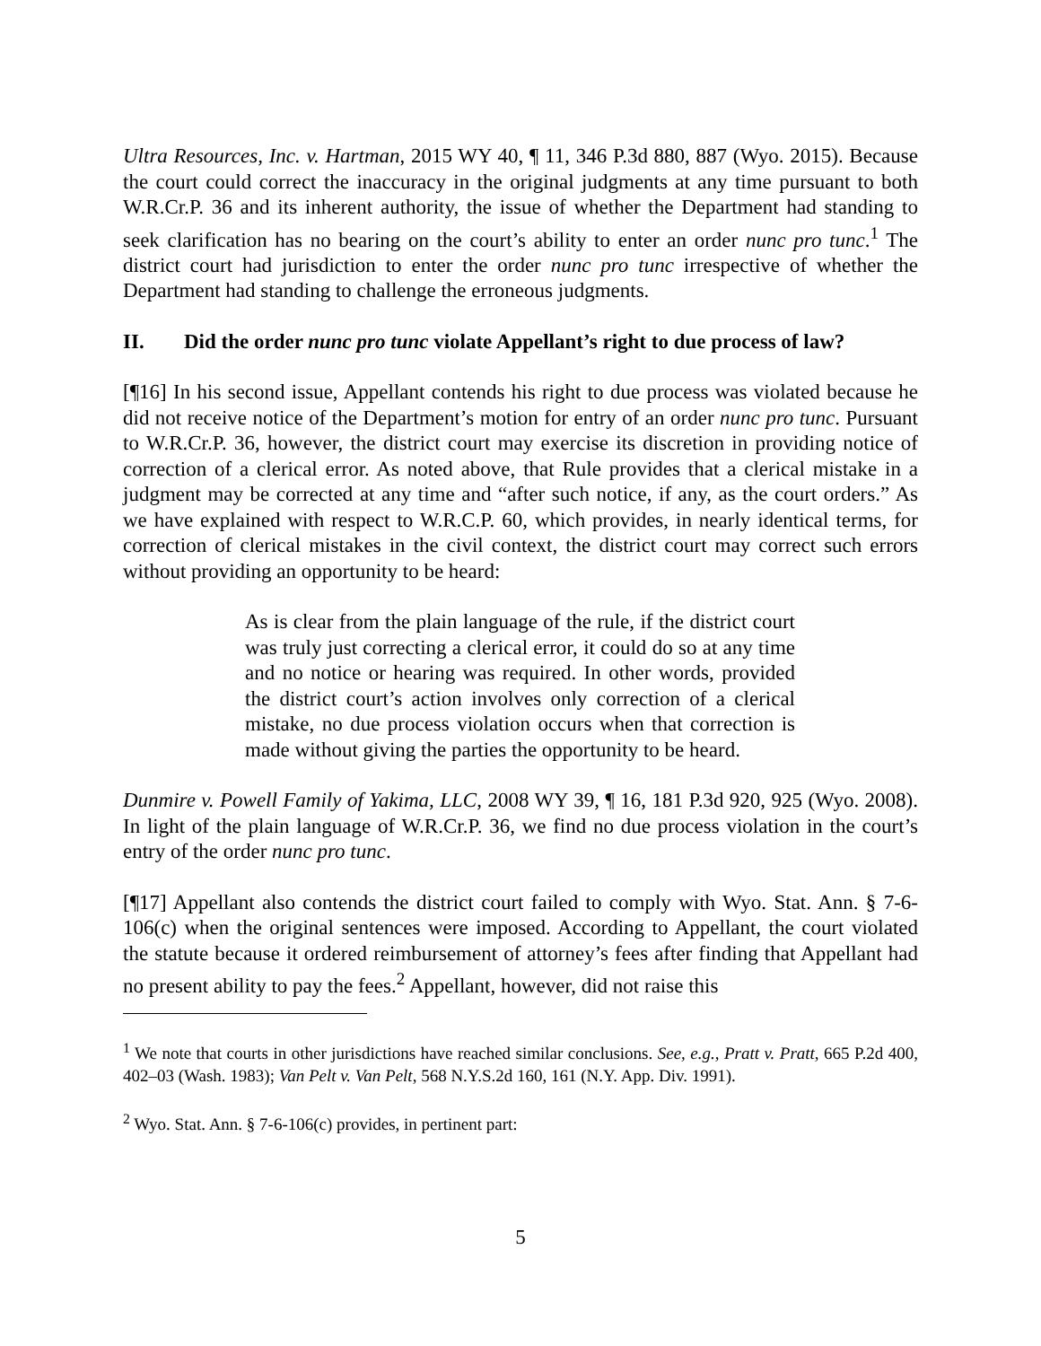Ultra Resources, Inc. v. Hartman, 2015 WY 40, ¶ 11, 346 P.3d 880, 887 (Wyo. 2015). Because the court could correct the inaccuracy in the original judgments at any time pursuant to both W.R.Cr.P. 36 and its inherent authority, the issue of whether the Department had standing to seek clarification has no bearing on the court’s ability to enter an order nunc pro tunc.<sup>1</sup> The district court had jurisdiction to enter the order nunc pro tunc irrespective of whether the Department had standing to challenge the erroneous judgments.
II. Did the order nunc pro tunc violate Appellant’s right to due process of law?
[¶16] In his second issue, Appellant contends his right to due process was violated because he did not receive notice of the Department’s motion for entry of an order nunc pro tunc. Pursuant to W.R.Cr.P. 36, however, the district court may exercise its discretion in providing notice of correction of a clerical error. As noted above, that Rule provides that a clerical mistake in a judgment may be corrected at any time and “after such notice, if any, as the court orders.” As we have explained with respect to W.R.C.P. 60, which provides, in nearly identical terms, for correction of clerical mistakes in the civil context, the district court may correct such errors without providing an opportunity to be heard:
As is clear from the plain language of the rule, if the district court was truly just correcting a clerical error, it could do so at any time and no notice or hearing was required. In other words, provided the district court’s action involves only correction of a clerical mistake, no due process violation occurs when that correction is made without giving the parties the opportunity to be heard.
Dunmire v. Powell Family of Yakima, LLC, 2008 WY 39, ¶ 16, 181 P.3d 920, 925 (Wyo. 2008). In light of the plain language of W.R.Cr.P. 36, we find no due process violation in the court’s entry of the order nunc pro tunc.
[¶17] Appellant also contends the district court failed to comply with Wyo. Stat. Ann. § 7-6-106(c) when the original sentences were imposed. According to Appellant, the court violated the statute because it ordered reimbursement of attorney’s fees after finding that Appellant had no present ability to pay the fees.<sup>2</sup> Appellant, however, did not raise this
<sup>1</sup> We note that courts in other jurisdictions have reached similar conclusions. See, e.g., Pratt v. Pratt, 665 P.2d 400, 402–03 (Wash. 1983); Van Pelt v. Van Pelt, 568 N.Y.S.2d 160, 161 (N.Y. App. Div. 1991).
<sup>2</sup> Wyo. Stat. Ann. § 7-6-106(c) provides, in pertinent part:
5